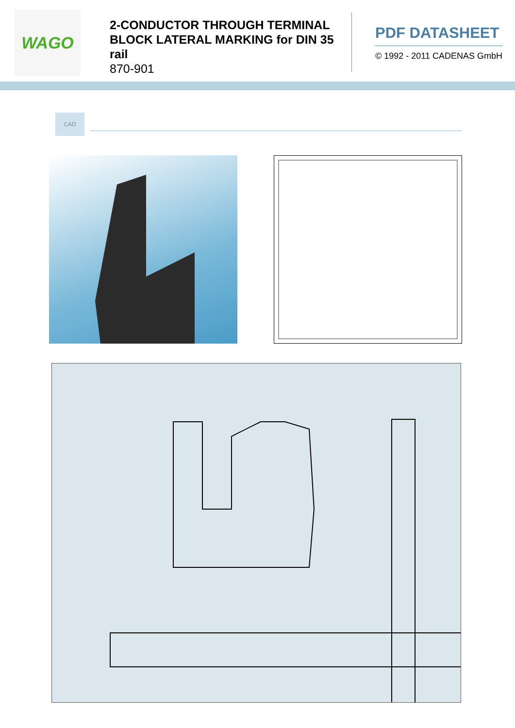WAGO
2-CONDUCTOR THROUGH TERMINAL BLOCK LATERAL MARKING for DIN 35 rail
870-901
PDF DATASHEET
© 1992 - 2011 CADENAS GmbH
CAD